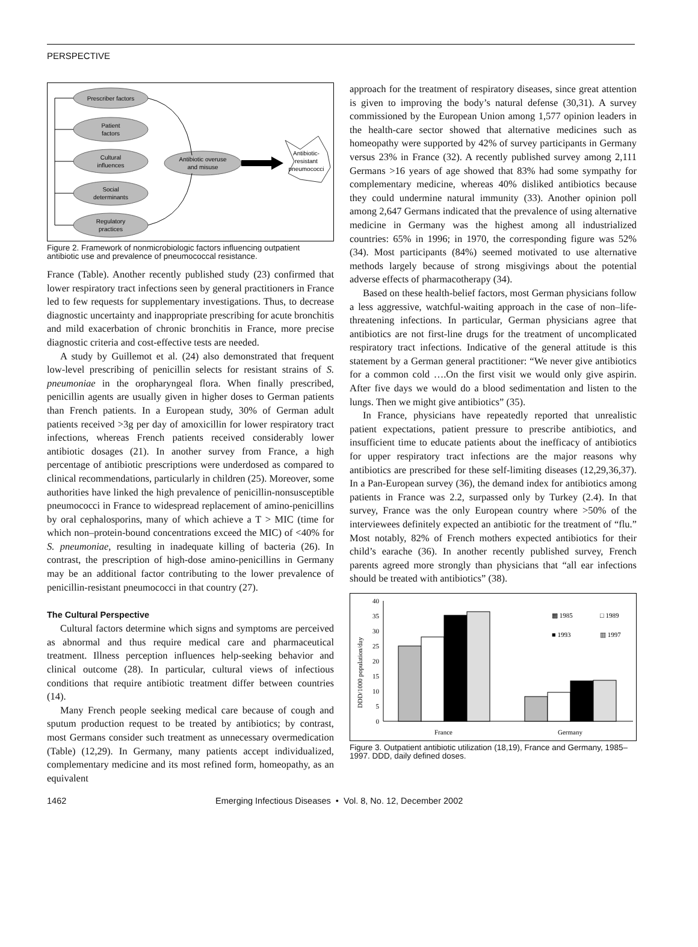PERSPECTIVE
Prescriber factors
Patient
factors
Cultural
influences
Social
determinants
Regulatory
practices
Antibiotic overuse
and misuse
Antibiotic-
resistant
pneumococci
Figure 2. Framework of nonmicrobiologic factors influencing outpatient antibiotic use and prevalence of pneumococcal resistance.
France (Table). Another recently published study (23) confirmed that lower respiratory tract infections seen by general practitioners in France led to few requests for supplementary investigations. Thus, to decrease diagnostic uncertainty and inappropriate prescribing for acute bronchitis and mild exacerbation of chronic bronchitis in France, more precise diagnostic criteria and cost-effective tests are needed.
A study by Guillemot et al. (24) also demonstrated that frequent low-level prescribing of penicillin selects for resistant strains of S. pneumoniae in the oropharyngeal flora. When finally prescribed, penicillin agents are usually given in higher doses to German patients than French patients. In a European study, 30% of German adult patients received >3g per day of amoxicillin for lower respiratory tract infections, whereas French patients received considerably lower antibiotic dosages (21). In another survey from France, a high percentage of antibiotic prescriptions were underdosed as compared to clinical recommendations, particularly in children (25). Moreover, some authorities have linked the high prevalence of penicillin-nonsusceptible pneumococci in France to widespread replacement of amino-penicillins by oral cephalosporins, many of which achieve a T > MIC (time for which non–protein-bound concentrations exceed the MIC) of <40% for S. pneumoniae, resulting in inadequate killing of bacteria (26). In contrast, the prescription of high-dose amino-penicillins in Germany may be an additional factor contributing to the lower prevalence of penicillin-resistant pneumococci in that country (27).
The Cultural Perspective
Cultural factors determine which signs and symptoms are perceived as abnormal and thus require medical care and pharmaceutical treatment. Illness perception influences help-seeking behavior and clinical outcome (28). In particular, cultural views of infectious conditions that require antibiotic treatment differ between countries (14).
Many French people seeking medical care because of cough and sputum production request to be treated by antibiotics; by contrast, most Germans consider such treatment as unnecessary overmedication (Table) (12,29). In Germany, many patients accept individualized, complementary medicine and its most refined form, homeopathy, as an equivalent
approach for the treatment of respiratory diseases, since great attention is given to improving the body’s natural defense (30,31). A survey commissioned by the European Union among 1,577 opinion leaders in the health-care sector showed that alternative medicines such as homeopathy were supported by 42% of survey participants in Germany versus 23% in France (32). A recently published survey among 2,111 Germans >16 years of age showed that 83% had some sympathy for complementary medicine, whereas 40% disliked antibiotics because they could undermine natural immunity (33). Another opinion poll among 2,647 Germans indicated that the prevalence of using alternative medicine in Germany was the highest among all industrialized countries: 65% in 1996; in 1970, the corresponding figure was 52% (34). Most participants (84%) seemed motivated to use alternative methods largely because of strong misgivings about the potential adverse effects of pharmacotherapy (34).
Based on these health-belief factors, most German physicians follow a less aggressive, watchful-waiting approach in the case of non–life-threatening infections. In particular, German physicians agree that antibiotics are not first-line drugs for the treatment of uncomplicated respiratory tract infections. Indicative of the general attitude is this statement by a German general practitioner: “We never give antibiotics for a common cold ….On the first visit we would only give aspirin. After five days we would do a blood sedimentation and listen to the lungs. Then we might give antibiotics” (35).
In France, physicians have repeatedly reported that unrealistic patient expectations, patient pressure to prescribe antibiotics, and insufficient time to educate patients about the inefficacy of antibiotics for upper respiratory tract infections are the major reasons why antibiotics are prescribed for these self-limiting diseases (12,29,36,37). In a Pan-European survey (36), the demand index for antibiotics among patients in France was 2.2, surpassed only by Turkey (2.4). In that survey, France was the only European country where >50% of the interviewees definitely expected an antibiotic for the treatment of “flu.” Most notably, 82% of French mothers expected antibiotics for their child’s earache (36). In another recently published survey, French parents agreed more strongly than physicians that “all ear infections should be treated with antibiotics” (38).
40
35
30
25
20
15
10
5
0
DDD/1000 population/day
France
Germany
▩ 1985
□ 1989
■ 1993
▥ 1997
Figure 3. Outpatient antibiotic utilization (18,19), France and Germany, 1985–1997. DDD, daily defined doses.
1462 Emerging Infectious Diseases • Vol. 8, No. 12, December 2002